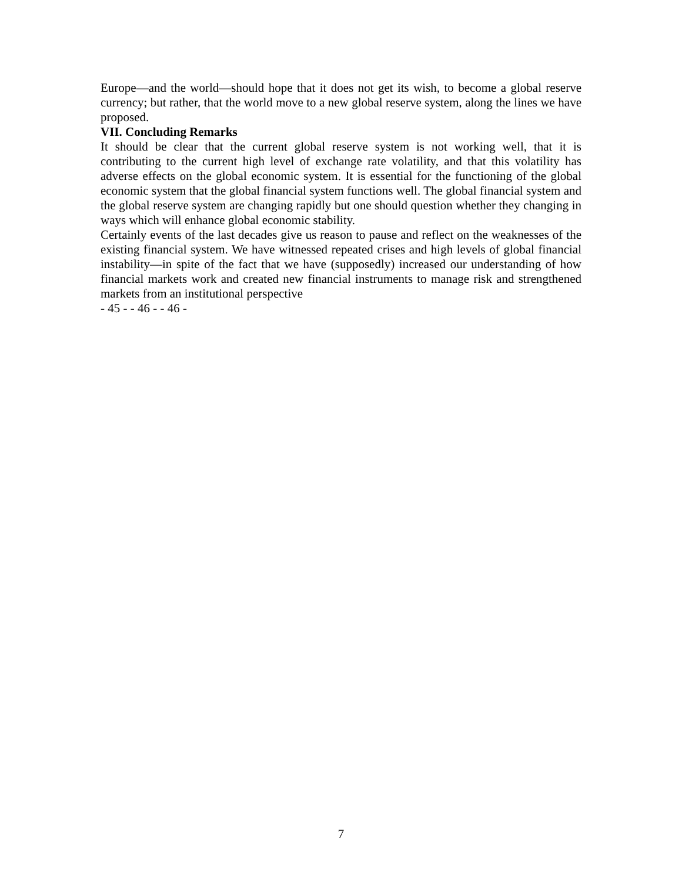Europe—and the world—should hope that it does not get its wish, to become a global reserve currency; but rather, that the world move to a new global reserve system, along the lines we have proposed.
VII. Concluding Remarks
It should be clear that the current global reserve system is not working well, that it is contributing to the current high level of exchange rate volatility, and that this volatility has adverse effects on the global economic system. It is essential for the functioning of the global economic system that the global financial system functions well. The global financial system and the global reserve system are changing rapidly but one should question whether they changing in ways which will enhance global economic stability.
Certainly events of the last decades give us reason to pause and reflect on the weaknesses of the existing financial system. We have witnessed repeated crises and high levels of global financial instability—in spite of the fact that we have (supposedly) increased our understanding of how financial markets work and created new financial instruments to manage risk and strengthened markets from an institutional perspective
- 45 - - 46 - - 46 -
7